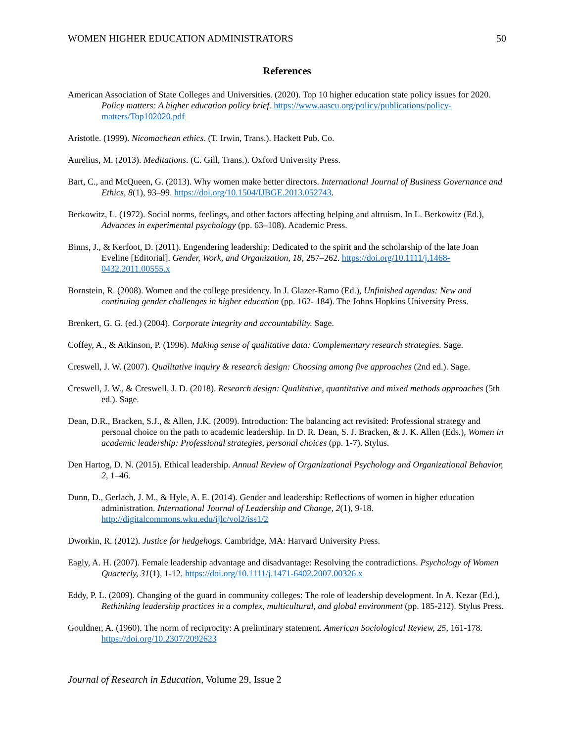WOMEN HIGHER EDUCATION ADMINISTRATORS 50
References
American Association of State Colleges and Universities. (2020). Top 10 higher education state policy issues for 2020. Policy matters: A higher education policy brief. https://www.aascu.org/policy/publications/policy-matters/Top102020.pdf
Aristotle. (1999). Nicomachean ethics. (T. Irwin, Trans.). Hackett Pub. Co.
Aurelius, M. (2013). Meditations. (C. Gill, Trans.). Oxford University Press.
Bart, C., and McQueen, G. (2013). Why women make better directors. International Journal of Business Governance and Ethics, 8(1), 93–99. https://doi.org/10.1504/IJBGE.2013.052743.
Berkowitz, L. (1972). Social norms, feelings, and other factors affecting helping and altruism. In L. Berkowitz (Ed.), Advances in experimental psychology (pp. 63–108). Academic Press.
Binns, J., & Kerfoot, D. (2011). Engendering leadership: Dedicated to the spirit and the scholarship of the late Joan Eveline [Editorial]. Gender, Work, and Organization, 18, 257–262. https://doi.org/10.1111/j.1468-0432.2011.00555.x
Bornstein, R. (2008). Women and the college presidency. In J. Glazer-Ramo (Ed.), Unfinished agendas: New and continuing gender challenges in higher education (pp. 162- 184). The Johns Hopkins University Press.
Brenkert, G. G. (ed.) (2004). Corporate integrity and accountability. Sage.
Coffey, A., & Atkinson, P. (1996). Making sense of qualitative data: Complementary research strategies. Sage.
Creswell, J. W. (2007). Qualitative inquiry & research design: Choosing among five approaches (2nd ed.). Sage.
Creswell, J. W., & Creswell, J. D. (2018). Research design: Qualitative, quantitative and mixed methods approaches (5th ed.). Sage.
Dean, D.R., Bracken, S.J., & Allen, J.K. (2009). Introduction: The balancing act revisited: Professional strategy and personal choice on the path to academic leadership. In D. R. Dean, S. J. Bracken, & J. K. Allen (Eds.), Women in academic leadership: Professional strategies, personal choices (pp. 1-7). Stylus.
Den Hartog, D. N. (2015). Ethical leadership. Annual Review of Organizational Psychology and Organizational Behavior, 2, 1–46.
Dunn, D., Gerlach, J. M., & Hyle, A. E. (2014). Gender and leadership: Reflections of women in higher education administration. International Journal of Leadership and Change, 2(1), 9-18. http://digitalcommons.wku.edu/ijlc/vol2/iss1/2
Dworkin, R. (2012). Justice for hedgehogs. Cambridge, MA: Harvard University Press.
Eagly, A. H. (2007). Female leadership advantage and disadvantage: Resolving the contradictions. Psychology of Women Quarterly, 31(1), 1-12. https://doi.org/10.1111/j.1471-6402.2007.00326.x
Eddy, P. L. (2009). Changing of the guard in community colleges: The role of leadership development. In A. Kezar (Ed.), Rethinking leadership practices in a complex, multicultural, and global environment (pp. 185-212). Stylus Press.
Gouldner, A. (1960). The norm of reciprocity: A preliminary statement. American Sociological Review, 25, 161-178. https://doi.org/10.2307/2092623
Journal of Research in Education, Volume 29, Issue 2